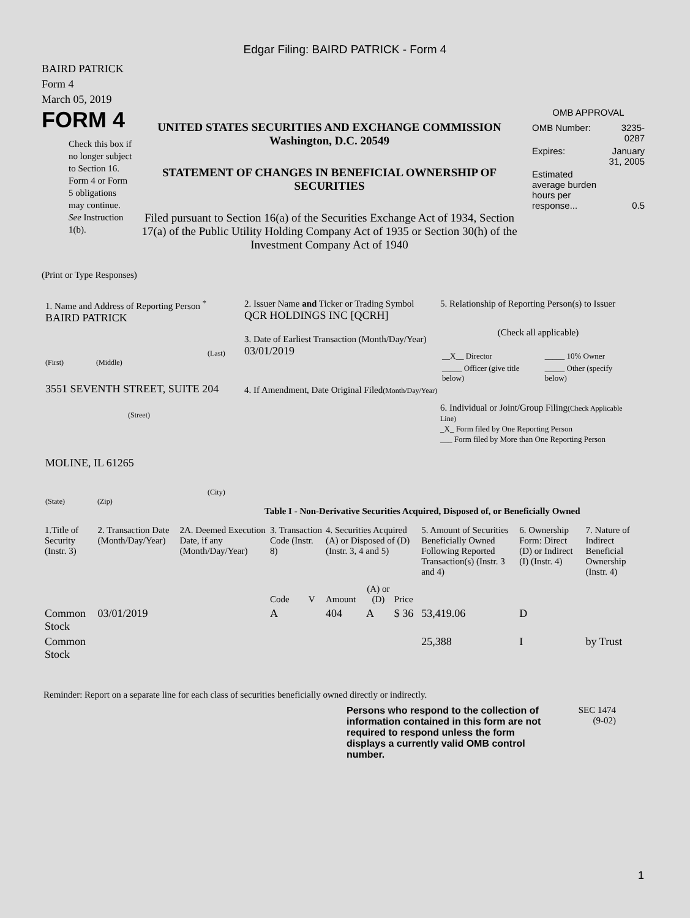Edgar Filing: BAIRD PATRICK - Form 4
BAIRD PATRICK
Form 4
March 05, 2019
FORM 4
Check this box if no longer subject to Section 16. Form 4 or Form 5 obligations may continue. See Instruction 1(b).
UNITED STATES SECURITIES AND EXCHANGE COMMISSION
Washington, D.C. 20549
STATEMENT OF CHANGES IN BENEFICIAL OWNERSHIP OF SECURITIES
Filed pursuant to Section 16(a) of the Securities Exchange Act of 1934, Section 17(a) of the Public Utility Holding Company Act of 1935 or Section 30(h) of the Investment Company Act of 1940
OMB APPROVAL
| OMB Number: | 3235-0287 |
| Expires: | January 31, 2005 |
| Estimated average burden hours per response... | 0.5 |
(Print or Type Responses)
1. Name and Address of Reporting Person <sup>*</sup>
BAIRD PATRICK
(Last) (First) (Middle)
3551 SEVENTH STREET, SUITE 204
(Street)
MOLINE, IL 61265
(City) (State) (Zip)
2. Issuer Name and Ticker or Trading Symbol
QCR HOLDINGS INC [QCRH]
3. Date of Earliest Transaction (Month/Day/Year)
03/01/2019
4. If Amendment, Date Original Filed(Month/Day/Year)
5. Relationship of Reporting Person(s) to Issuer
(Check all applicable)
| __X__ Director | _____ 10% Owner |
| _____ Officer (give title below) | _____ Other (specify below) |
6. Individual or Joint/Group Filing(Check Applicable Line)
_X_ Form filed by One Reporting Person
___ Form filed by More than One Reporting Person
Table I - Non-Derivative Securities Acquired, Disposed of, or Beneficially Owned
| 1.Title of Security (Instr. 3) | 2. Transaction Date (Month/Day/Year) | 2A. Deemed Execution Date, if any (Month/Day/Year) | 3. Transaction Code (Instr. 8) | | 4. Securities Acquired (A) or Disposed of (D) (Instr. 3, 4 and 5) | | | 5. Amount of Securities Beneficially Owned Following Reported Transaction(s) (Instr. 3 and 4) | 6. Ownership Form: Direct (D) or Indirect (I) (Instr. 4) | 7. Nature of Indirect Beneficial Ownership (Instr. 4) |
| --- | --- | --- | --- | --- | --- | --- | --- | --- | --- | --- |
| | | | Code | V | Amount | (A) or (D) | Price | | | |
| Common Stock | 03/01/2019 | | A | | 404 | A | $ 36 | 53,419.06 | D | |
| Common Stock | | | | | | | | 25,388 | I | by Trust |
Reminder: Report on a separate line for each class of securities beneficially owned directly or indirectly.
Persons who respond to the collection of information contained in this form are not required to respond unless the form displays a currently valid OMB control number.
SEC 1474
(9-02)
1